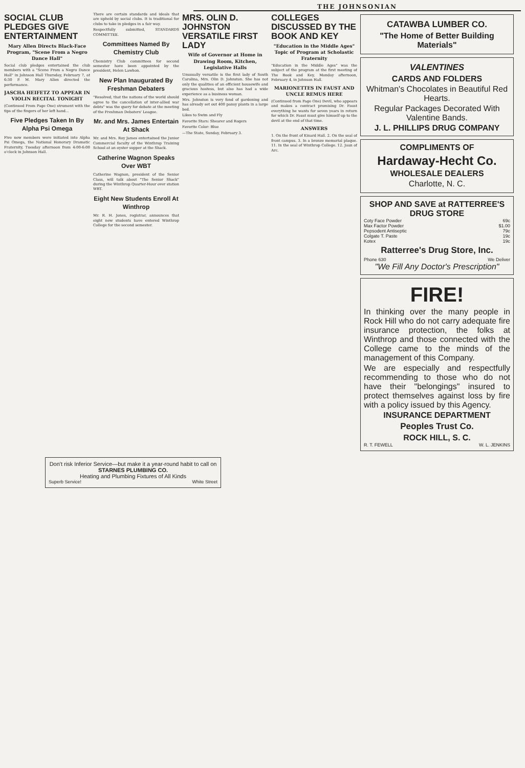THE JOHNSONIAN
SOCIAL CLUB PLEDGES GIVE ENTERTAINMENT
Mary Allen Directs Black-Face Program, "Scene From a Negro Dance Hall"
Social club pledges entertained the club members with a "Scene From a Negro Dance Hall" in Johnson Hall Thursday, February 7, at 6:30 P. M. Mary Allen directed the performance.
JASCHA HEIFETZ TO APPEAR IN VIOLIN RECITAL TONIGHT
(Continued From Page One) strument with the tips of the fingers of her left hand...
Five Pledges Taken In By Alpha Psi Omega
Five new members were initiated into Alpha Psi Omega, the National Honorary Dramatic Fraternity, Tuesday afternoon from 4:00-6:00 o'clock in Johnson Hall.
There are certain standards and ideals that are upheld by social clubs. It is traditional for clubs to take in pledges in a fair way.
Respectfully submitted, STANDARDS COMMITTEE.
Committees Named By Chemistry Club
Chemistry Club committees for second semester have been appointed by the president, Helen Lawhon.
New Plan Inaugurated By Freshman Debaters
"Resolved, that the nations of the world should agree to the cancellation of inter-allied war debts" was the query for debate at the meeting of the Freshman Debaters' League.
Mr. and Mrs. James Entertain At Shack
Mr. and Mrs. Roy James entertained the Junior Commercial faculty of the Winthrop Training School at an oyster supper at the Shack.
Catherine Wagnon Speaks Over WBT
Catherine Wagnon, president of the Senior Class, will talk about "The Senior Shack" during the Winthrop Quarter-Hour over station WBT.
Eight New Students Enroll At Winthrop
Mr. R. H. Jones, registrar, announces that eight new students have entered Winthrop College for the second semester.
MRS. OLIN D. JOHNSTON VERSATILE FIRST LADY
Wife of Governor at Home in Drawing Room, Kitchen, Legislative Halls
Unusually versatile is the first lady of South Carolina, Mrs. Olin D. Johnston. She has not only the qualities of an efficient housewife and gracious hostess, but also has had a wide experience as a business woman.
Mrs. Johnston is very fond of gardening and has already set out 400 pansy plants in a large bed.
Likes to Swim and Fly
Favorite Stars: Shearer and Rogers
Favorite Color: Blue
—The State, Sunday, February 3.
COLLEGES DISCUSSED BY THE BOOK AND KEY
"Education in the Middle Ages" Topic of Program at Scholastic Fraternity
"Education in the Middle Ages" was the subject of the program at the first meeting of The Book and Key, Monday afternoon, February 4, in Johnson Hall.
MARIONETTES IN FAUST AND UNCLE REMUS HERE
(Continued from Page One) Devil, who appears and makes a contract promising Dr. Faust everything he wants for seven years in return for which Dr. Faust must give himself up to the devil at the end of that time.
ANSWERS
1. On the front of Kinard Hall. 2. On the seal of front campus. 3. In a bronze memorial plaque. 11. In the seal of Winthrop College. 12. Joan of Arc.
CATAWBA LUMBER CO.
"The Home of Better Building Materials"
VALENTINES
CARDS AND FOLDERS
Whitman's Chocolates in Beautiful Red Hearts.
Regular Packages Decorated With Valentine Bands.
J. L. PHILLIPS DRUG COMPANY
COMPLIMENTS OF
Hardaway-Hecht Co.
WHOLESALE DEALERS
Charlotte, N. C.
SHOP AND SAVE at RATTERREE'S DRUG STORE
Coty Face Powder 69c
Max Factor Powder $1.00
Pepsodent Antiseptic 79c
Colgate T. Paste 19c
Kotex 19c
Ratterree's Drug Store, Inc.
Phone 630 We Deliver
"We Fill Any Doctor's Prescription"
FIRE!
In thinking over the many people in Rock Hill who do not carry adequate fire insurance protection, the folks at Winthrop and those connected with the College came to the minds of the management of this Company.
We are especially and respectfully recommending to those who do not have their "belongings" insured to protect themselves against loss by fire with a policy issued by this Agency.
INSURANCE DEPARTMENT
Peoples Trust Co.
ROCK HILL, S. C.
R. T. FEWELL W. L. JENKINS
Don't risk Inferior Service—but make it a year-round habit to call on
STARNES PLUMBING CO.
Heating and Plumbing Fixtures of All Kinds
Superb Service! White Street